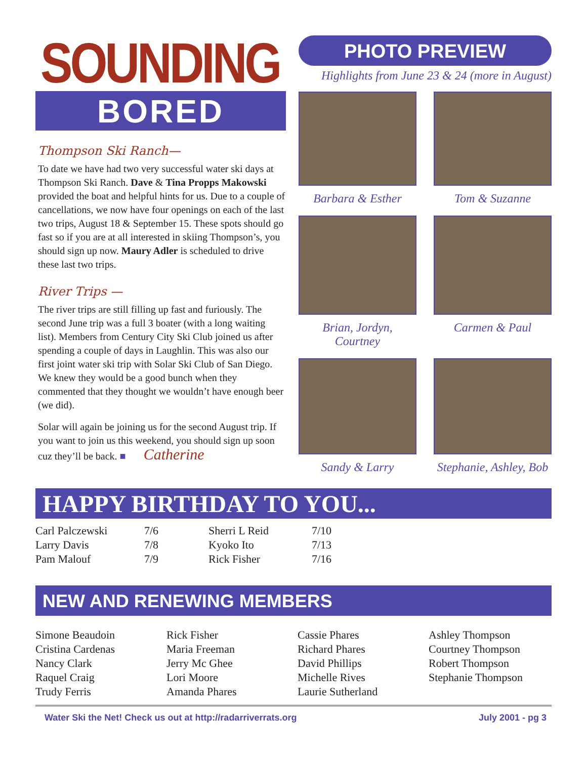SOUNDING
BORED
Thompson Ski Ranch—
To date we have had two very successful water ski days at Thompson Ski Ranch. Dave & Tina Propps Makowski provided the boat and helpful hints for us. Due to a couple of cancellations, we now have four openings on each of the last two trips, August 18 & September 15. These spots should go fast so if you are at all interested in skiing Thompson’s, you should sign up now. Maury Adler is scheduled to drive these last two trips.
River Trips —
The river trips are still filling up fast and furiously. The second June trip was a full 3 boater (with a long waiting list). Members from Century City Ski Club joined us after spending a couple of days in Laughlin. This was also our first joint water ski trip with Solar Ski Club of San Diego. We knew they would be a good bunch when they commented that they thought we wouldn’t have enough beer (we did).
Solar will again be joining us for the second August trip. If you want to join us this weekend, you should sign up soon cuz they’ll be back. ■ Catherine
PHOTO PREVIEW
Highlights from June 23 & 24 (more in August)
Barbara & Esther
Tom & Suzanne
Brian, Jordyn, Courtney
Carmen & Paul
Sandy & Larry
Stephanie, Ashley, Bob
HAPPY BIRTHDAY TO YOU...
| Carl Palczewski | 7/6 | Sherri L Reid | 7/10 |
| Larry Davis | 7/8 | Kyoko Ito | 7/13 |
| Pam Malouf | 7/9 | Rick Fisher | 7/16 |
NEW AND RENEWING MEMBERS
| Simone Beaudoin | Rick Fisher | Cassie Phares | Ashley Thompson |
| Cristina Cardenas | Maria Freeman | Richard Phares | Courtney Thompson |
| Nancy Clark | Jerry Mc Ghee | David Phillips | Robert Thompson |
| Raquel Craig | Lori Moore | Michelle Rives | Stephanie Thompson |
| Trudy Ferris | Amanda Phares | Laurie Sutherland | |
Water Ski the Net! Check us out at http://radarriverrats.org July 2001 - pg 3